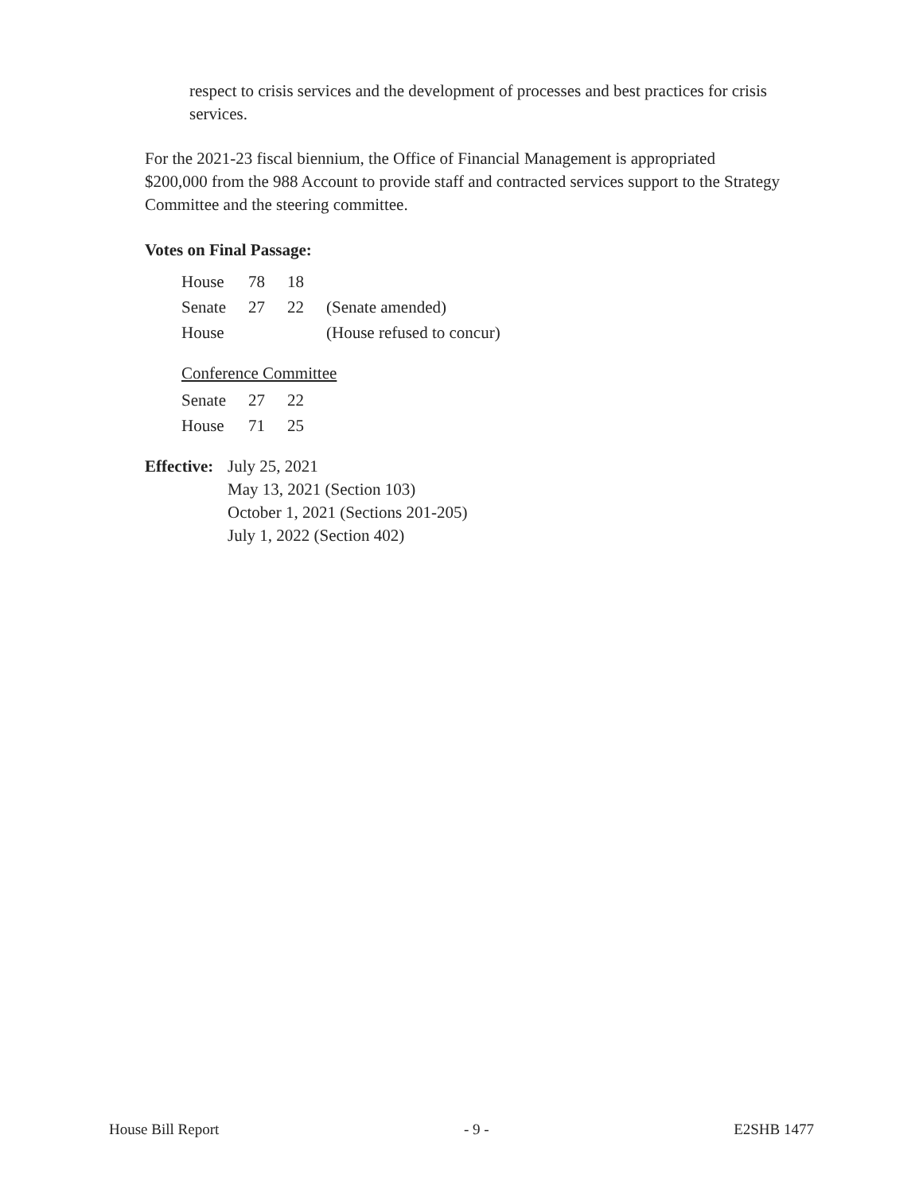respect to crisis services and the development of processes and best practices for crisis services.
For the 2021-23 fiscal biennium, the Office of Financial Management is appropriated $200,000 from the 988 Account to provide staff and contracted services support to the Strategy Committee and the steering committee.
Votes on Final Passage:
| House | 78 | 18 | |
| Senate | 27 | 22 | (Senate amended) |
| House | | | (House refused to concur) |
Conference Committee
| Senate | 27 | 22 |
| House | 71 | 25 |
Effective:
July 25, 2021
May 13, 2021 (Section 103)
October 1, 2021 (Sections 201-205)
July 1, 2022 (Section 402)
House Bill Report - 9 - E2SHB 1477